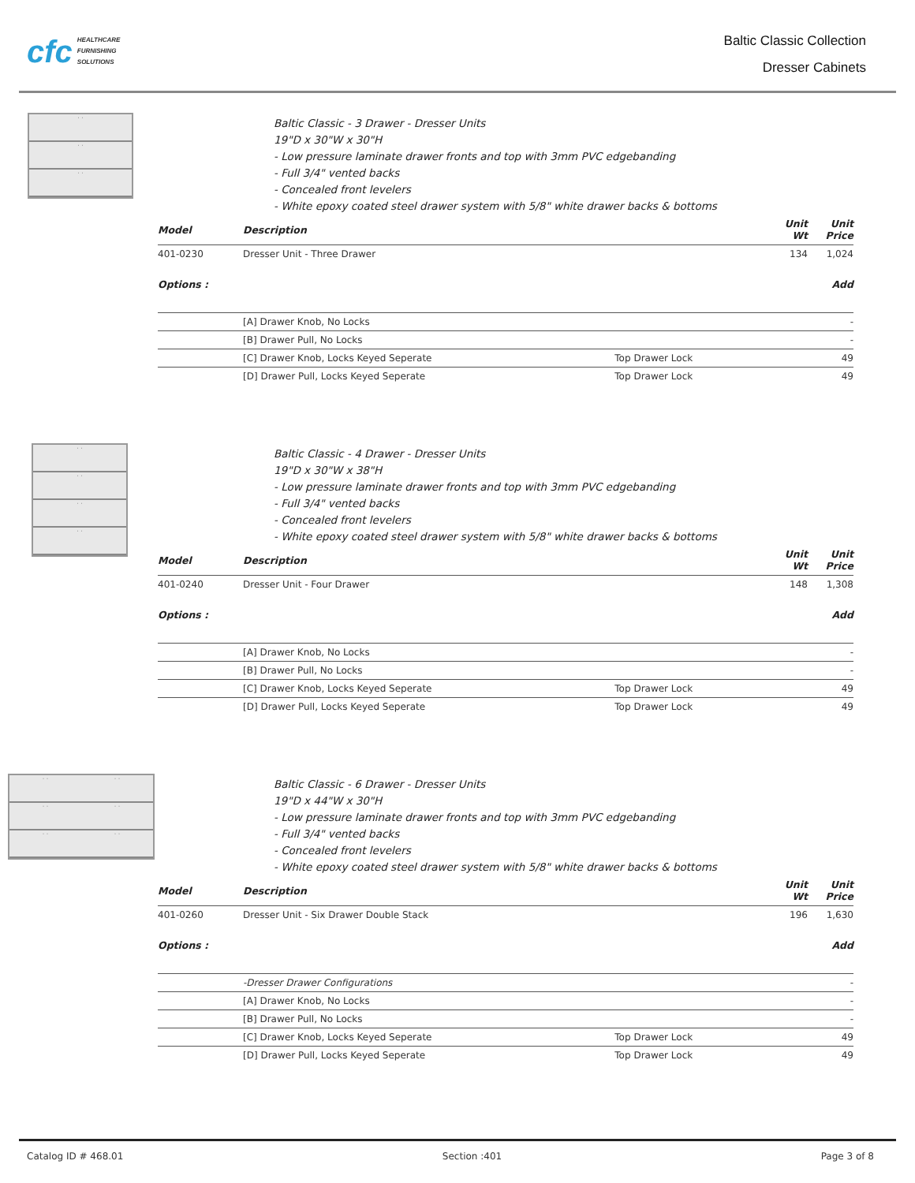cfc HEALTHCARE
FURNISHING
SOLUTIONS
Baltic Classic Collection
Dresser Cabinets
· ·
· ·
· ·
Baltic Classic - 3 Drawer - Dresser Units
19"D x 30"W x 30"H
- Low pressure laminate drawer fronts and top with 3mm PVC edgebanding
- Full 3/4" vented backs
- Concealed front levelers
- White epoxy coated steel drawer system with 5/8" white drawer backs & bottoms
| Model | Description | | Unit Wt | Unit Price |
| --- | --- | --- | --- | --- |
| 401-0230 | Dresser Unit - Three Drawer | | 134 | 1,024 |
| Options : | | | | Add |
| | [A] Drawer Knob, No Locks | | | - |
| | [B] Drawer Pull, No Locks | | | - |
| | [C] Drawer Knob, Locks Keyed Seperate | Top Drawer Lock | | 49 |
| | [D] Drawer Pull, Locks Keyed Seperate | Top Drawer Lock | | 49 |
· ·
· ·
· ·
· ·
Baltic Classic - 4 Drawer - Dresser Units
19"D x 30"W x 38"H
- Low pressure laminate drawer fronts and top with 3mm PVC edgebanding
- Full 3/4" vented backs
- Concealed front levelers
- White epoxy coated steel drawer system with 5/8" white drawer backs & bottoms
| Model | Description | | Unit Wt | Unit Price |
| --- | --- | --- | --- | --- |
| 401-0240 | Dresser Unit - Four Drawer | | 148 | 1,308 |
| Options : | | | | Add |
| | [A] Drawer Knob, No Locks | | | - |
| | [B] Drawer Pull, No Locks | | | - |
| | [C] Drawer Knob, Locks Keyed Seperate | Top Drawer Lock | | 49 |
| | [D] Drawer Pull, Locks Keyed Seperate | Top Drawer Lock | | 49 |
· ·
· ·
· ·
· ·
· ·
· ·
Baltic Classic - 6 Drawer - Dresser Units
19"D x 44"W x 30"H
- Low pressure laminate drawer fronts and top with 3mm PVC edgebanding
- Full 3/4" vented backs
- Concealed front levelers
- White epoxy coated steel drawer system with 5/8" white drawer backs & bottoms
| Model | Description | | Unit Wt | Unit Price |
| --- | --- | --- | --- | --- |
| 401-0260 | Dresser Unit - Six Drawer Double Stack | | 196 | 1,630 |
| Options : | | | | Add |
| | -Dresser Drawer Configurations | | | - |
| | [A] Drawer Knob, No Locks | | | - |
| | [B] Drawer Pull, No Locks | | | - |
| | [C] Drawer Knob, Locks Keyed Seperate | Top Drawer Lock | | 49 |
| | [D] Drawer Pull, Locks Keyed Seperate | Top Drawer Lock | | 49 |
Catalog ID # 468.01 Section :401 Page 3 of 8